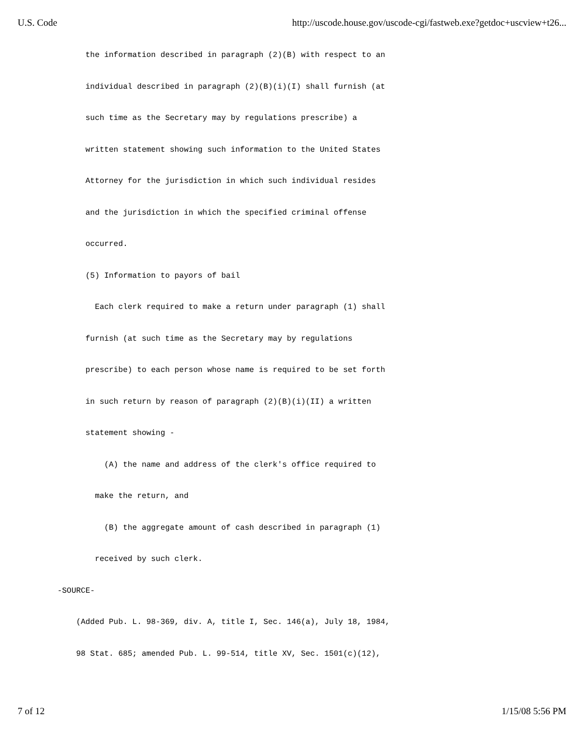U.S. Code http://uscode.house.gov/uscode-cgi/fastweb.exe?getdoc+uscview+t26...
the information described in paragraph (2)(B) with respect to an
individual described in paragraph (2)(B)(i)(I) shall furnish (at
such time as the Secretary may by regulations prescribe) a
written statement showing such information to the United States
Attorney for the jurisdiction in which such individual resides
and the jurisdiction in which the specified criminal offense
occurred.
(5) Information to payors of bail
Each clerk required to make a return under paragraph (1) shall
furnish (at such time as the Secretary may by regulations
prescribe) to each person whose name is required to be set forth
in such return by reason of paragraph (2)(B)(i)(II) a written
statement showing -
(A) the name and address of the clerk's office required to
make the return, and
(B) the aggregate amount of cash described in paragraph (1)
received by such clerk.
-SOURCE-
(Added Pub. L. 98-369, div. A, title I, Sec. 146(a), July 18, 1984,
98 Stat. 685; amended Pub. L. 99-514, title XV, Sec. 1501(c)(12),
7 of 12 1/15/08 5:56 PM